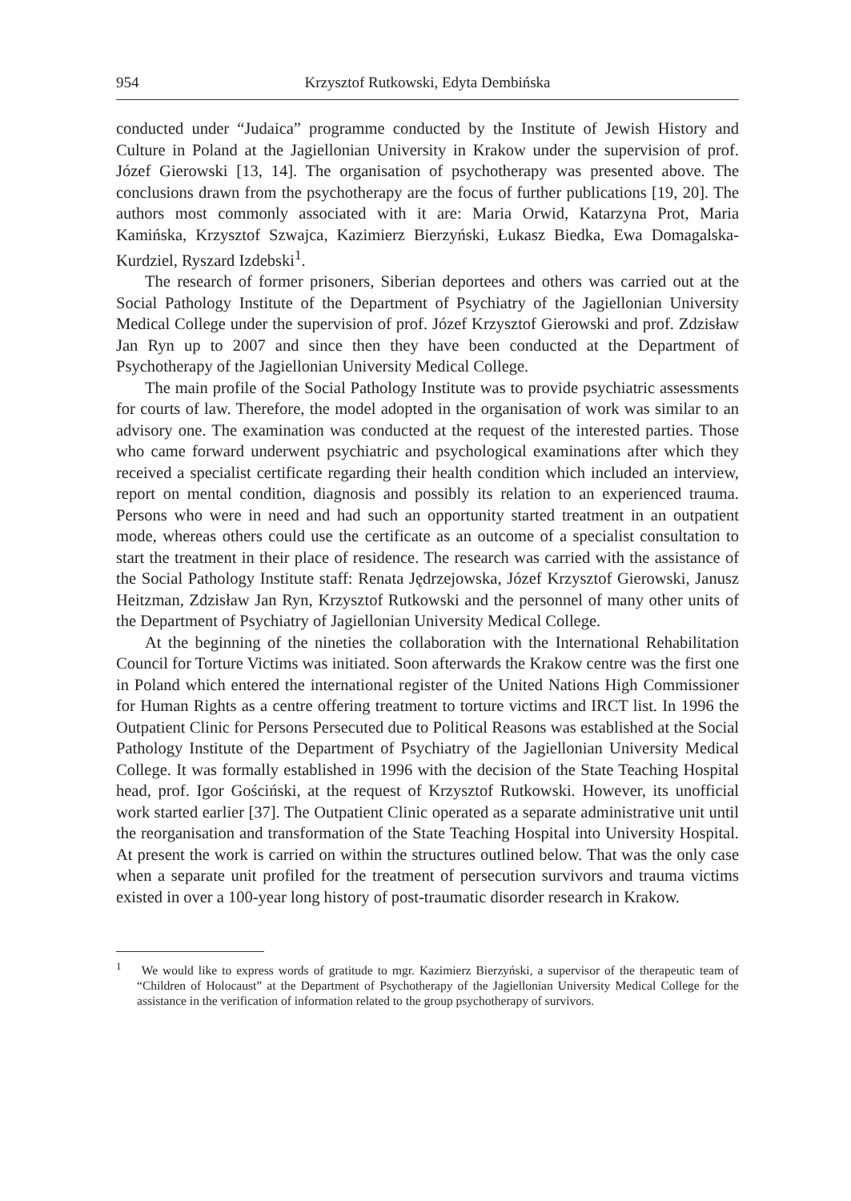954 Krzysztof Rutkowski, Edyta Dembińska
conducted under “Judaica” programme conducted by the Institute of Jewish History and Culture in Poland at the Jagiellonian University in Krakow under the supervision of prof. Józef Gierowski [13, 14]. The organisation of psychotherapy was presented above. The conclusions drawn from the psychotherapy are the focus of further publications [19, 20]. The authors most commonly associated with it are: Maria Orwid, Katarzyna Prot, Maria Kamińska, Krzysztof Szwajca, Kazimierz Bierzyński, Łukasz Biedka, Ewa Domagalska-Kurdziel, Ryszard Izdebski<sup>1</sup>.
The research of former prisoners, Siberian deportees and others was carried out at the Social Pathology Institute of the Department of Psychiatry of the Jagiellonian University Medical College under the supervision of prof. Józef Krzysztof Gierowski and prof. Zdzisław Jan Ryn up to 2007 and since then they have been conducted at the Department of Psychotherapy of the Jagiellonian University Medical College.
The main profile of the Social Pathology Institute was to provide psychiatric assessments for courts of law. Therefore, the model adopted in the organisation of work was similar to an advisory one. The examination was conducted at the request of the interested parties. Those who came forward underwent psychiatric and psychological examinations after which they received a specialist certificate regarding their health condition which included an interview, report on mental condition, diagnosis and possibly its relation to an experienced trauma. Persons who were in need and had such an opportunity started treatment in an outpatient mode, whereas others could use the certificate as an outcome of a specialist consultation to start the treatment in their place of residence. The research was carried with the assistance of the Social Pathology Institute staff: Renata Jędrzejowska, Józef Krzysztof Gierowski, Janusz Heitzman, Zdzisław Jan Ryn, Krzysztof Rutkowski and the personnel of many other units of the Department of Psychiatry of Jagiellonian University Medical College.
At the beginning of the nineties the collaboration with the International Rehabilitation Council for Torture Victims was initiated. Soon afterwards the Krakow centre was the first one in Poland which entered the international register of the United Nations High Commissioner for Human Rights as a centre offering treatment to torture victims and IRCT list. In 1996 the Outpatient Clinic for Persons Persecuted due to Political Reasons was established at the Social Pathology Institute of the Department of Psychiatry of the Jagiellonian University Medical College. It was formally established in 1996 with the decision of the State Teaching Hospital head, prof. Igor Gościński, at the request of Krzysztof Rutkowski. However, its unofficial work started earlier [37]. The Outpatient Clinic operated as a separate administrative unit until the reorganisation and transformation of the State Teaching Hospital into University Hospital. At present the work is carried on within the structures outlined below. That was the only case when a separate unit profiled for the treatment of persecution survivors and trauma victims existed in over a 100-year long history of post-traumatic disorder research in Krakow.
<sup>1</sup> We would like to express words of gratitude to mgr. Kazimierz Bierzyński, a supervisor of the therapeutic team of “Children of Holocaust” at the Department of Psychotherapy of the Jagiellonian University Medical College for the assistance in the verification of information related to the group psychotherapy of survivors.